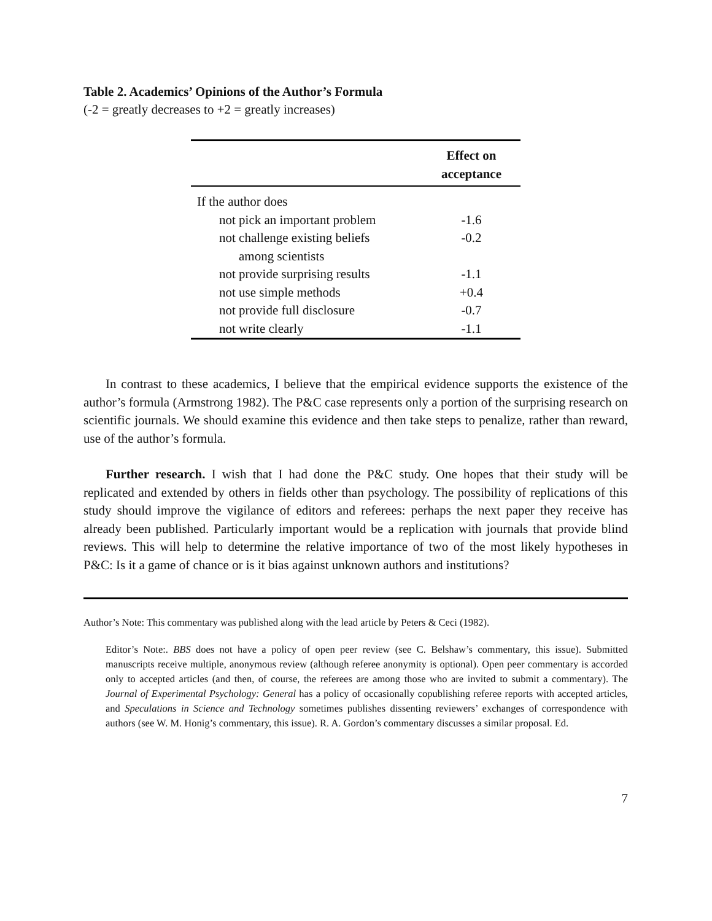Table 2. Academics’ Opinions of the Author’s Formula
(-2 = greatly decreases to +2 = greatly increases)
| | Effect on acceptance |
| --- | --- |
| If the author does | |
| not pick an important problem | -1.6 |
| not challenge existing beliefs among scientists | -0.2 |
| not provide surprising results | -1.1 |
| not use simple methods | +0.4 |
| not provide full disclosure | -0.7 |
| not write clearly | -1.1 |
In contrast to these academics, I believe that the empirical evidence supports the existence of the author’s formula (Armstrong 1982). The P&C case represents only a portion of the surprising research on scientific journals. We should examine this evidence and then take steps to penalize, rather than reward, use of the author’s formula.
Further research. I wish that I had done the P&C study. One hopes that their study will be replicated and extended by others in fields other than psychology. The possibility of replications of this study should improve the vigilance of editors and referees: perhaps the next paper they receive has already been published. Particularly important would be a replication with journals that provide blind reviews. This will help to determine the relative importance of two of the most likely hypotheses in P&C: Is it a game of chance or is it bias against unknown authors and institutions?
Author’s Note: This commentary was published along with the lead article by Peters & Ceci (1982).
Editor’s Note:. BBS does not have a policy of open peer review (see C. Belshaw’s commentary, this issue). Submitted manuscripts receive multiple, anonymous review (although referee anonymity is optional). Open peer commentary is accorded only to accepted articles (and then, of course, the referees are among those who are invited to submit a commentary). The Journal of Experimental Psychology: General has a policy of occasionally copublishing referee reports with accepted articles, and Speculations in Science and Technology sometimes publishes dissenting reviewers’ exchanges of correspondence with authors (see W. M. Honig’s commentary, this issue). R. A. Gordon’s commentary discusses a similar proposal. Ed.
7